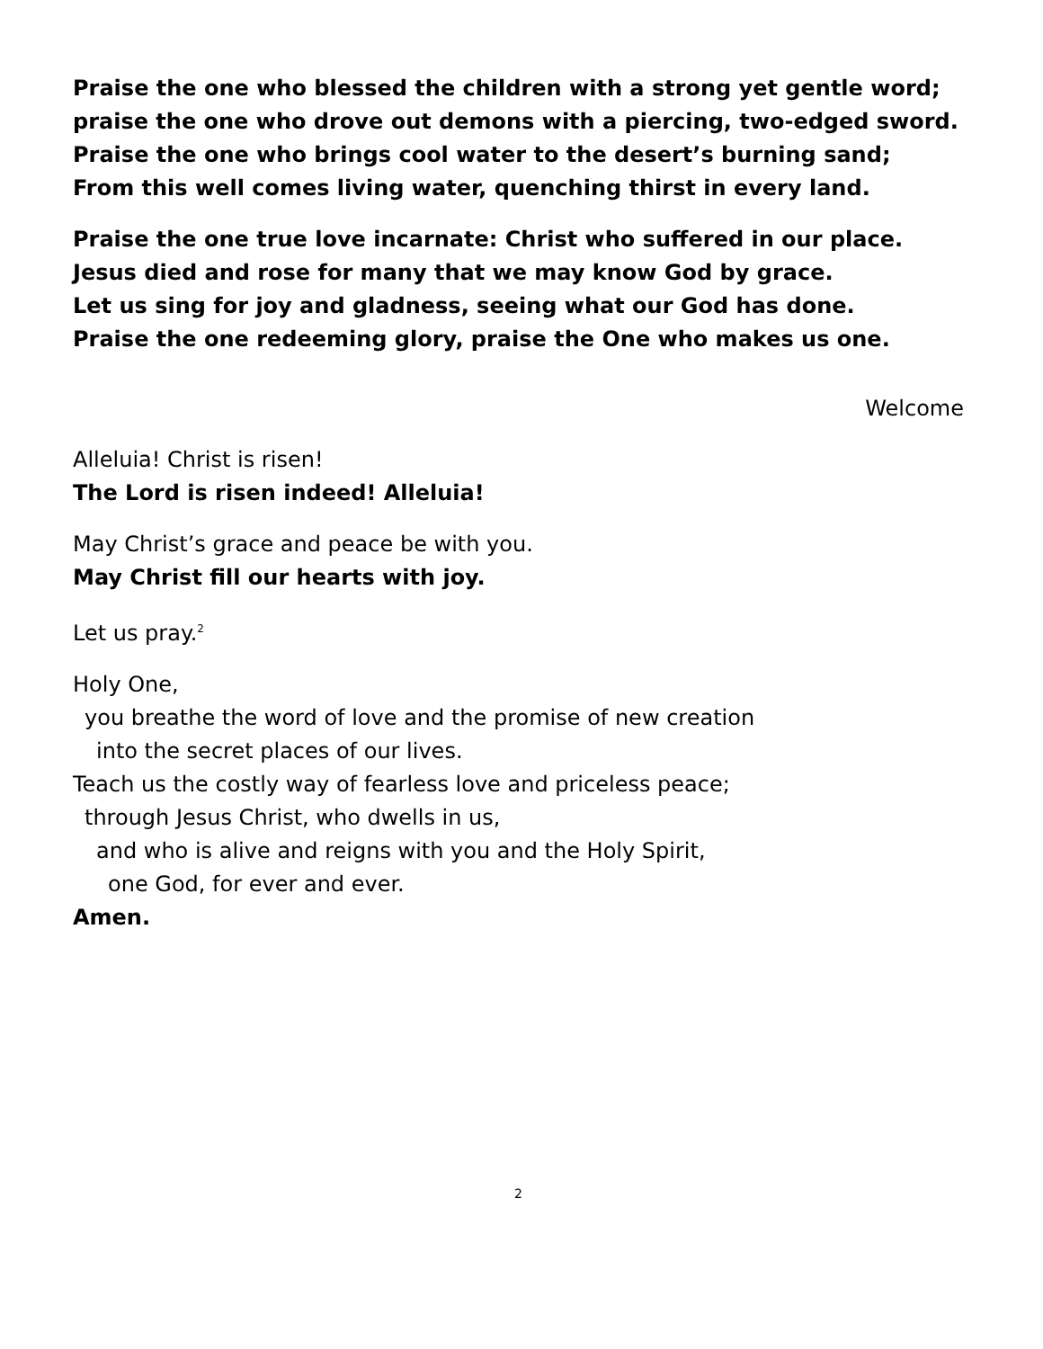Praise the one who blessed the children with a strong yet gentle word;
praise the one who drove out demons with a piercing, two-edged sword.
Praise the one who brings cool water to the desert’s burning sand;
From this well comes living water, quenching thirst in every land.
Praise the one true love incarnate: Christ who suffered in our place.
Jesus died and rose for many that we may know God by grace.
Let us sing for joy and gladness, seeing what our God has done.
Praise the one redeeming glory, praise the One who makes us one.
Welcome
Alleluia! Christ is risen!
The Lord is risen indeed! Alleluia!
May Christ’s grace and peace be with you.
May Christ fill our hearts with joy.
Let us pray.<sup>2</sup>
Holy One,
you breathe the word of love and the promise of new creation
into the secret places of our lives.
Teach us the costly way of fearless love and priceless peace;
through Jesus Christ, who dwells in us,
and who is alive and reigns with you and the Holy Spirit,
one God, for ever and ever.
Amen.
2